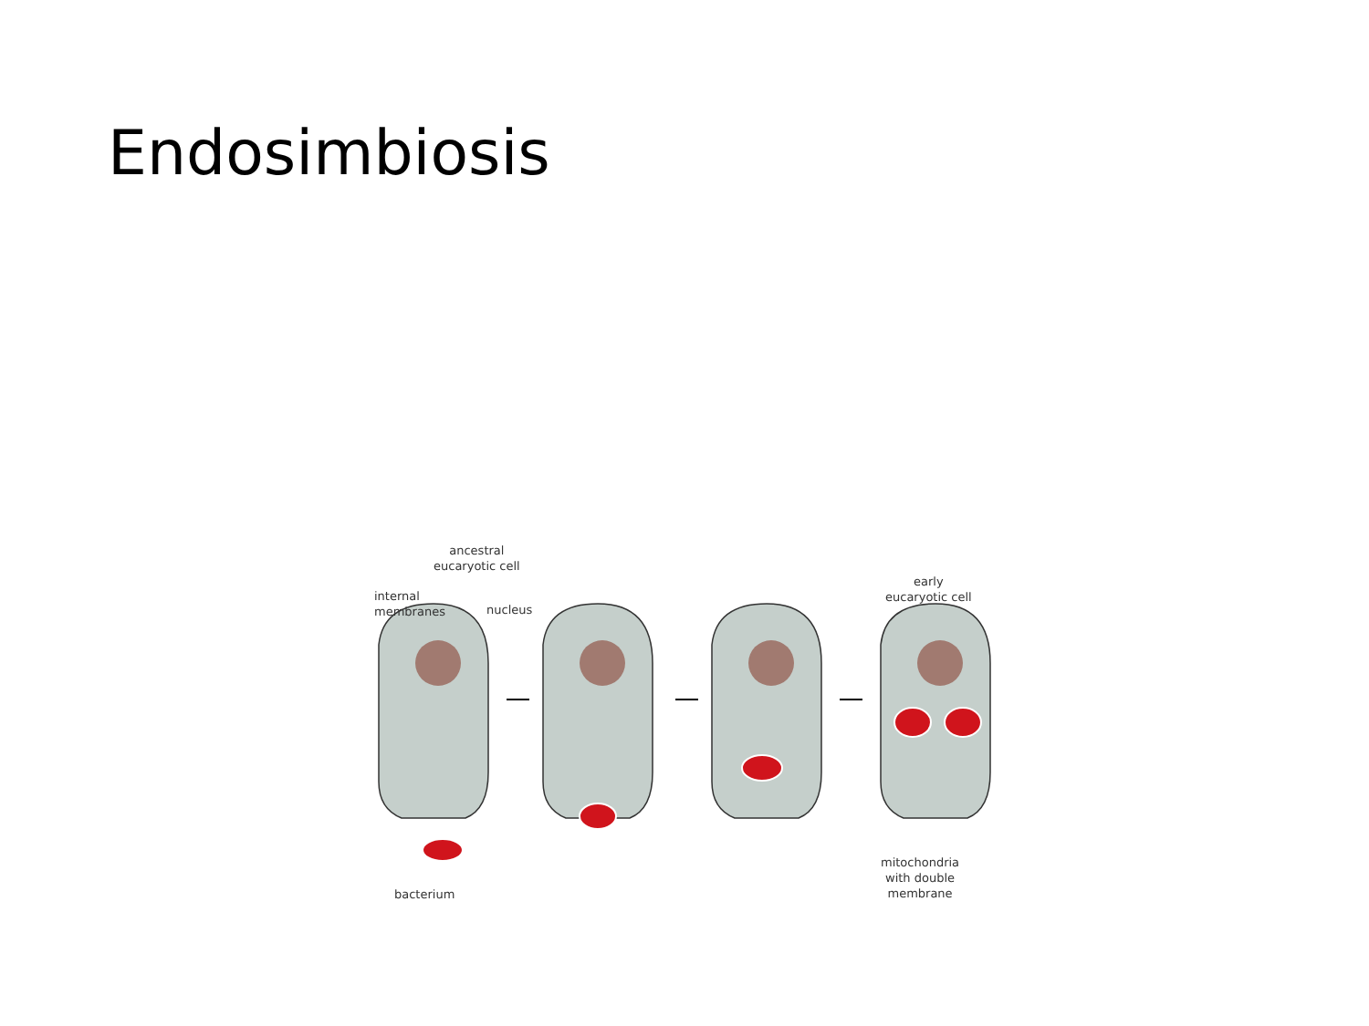Endosimbiosis
ancestral
eucaryotic cell
internal
membranes
nucleus
early
eucaryotic cell
bacterium
mitochondria
with double
membrane